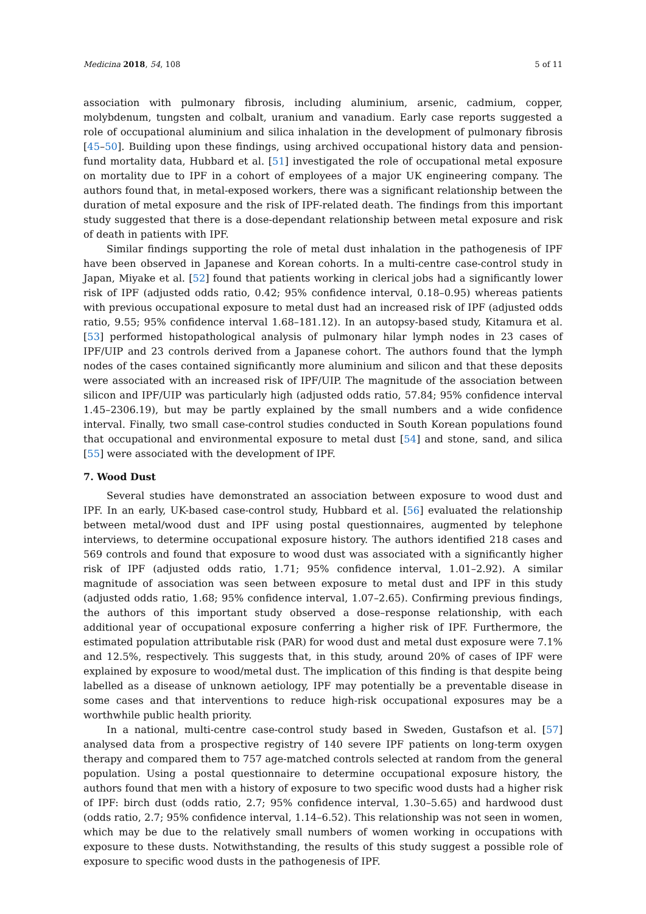Medicina 2018, 54, 108 5 of 11
association with pulmonary fibrosis, including aluminium, arsenic, cadmium, copper, molybdenum, tungsten and colbalt, uranium and vanadium. Early case reports suggested a role of occupational aluminium and silica inhalation in the development of pulmonary fibrosis [45–50]. Building upon these findings, using archived occupational history data and pension-fund mortality data, Hubbard et al. [51] investigated the role of occupational metal exposure on mortality due to IPF in a cohort of employees of a major UK engineering company. The authors found that, in metal-exposed workers, there was a significant relationship between the duration of metal exposure and the risk of IPF-related death. The findings from this important study suggested that there is a dose-dependant relationship between metal exposure and risk of death in patients with IPF.
Similar findings supporting the role of metal dust inhalation in the pathogenesis of IPF have been observed in Japanese and Korean cohorts. In a multi-centre case-control study in Japan, Miyake et al. [52] found that patients working in clerical jobs had a significantly lower risk of IPF (adjusted odds ratio, 0.42; 95% confidence interval, 0.18–0.95) whereas patients with previous occupational exposure to metal dust had an increased risk of IPF (adjusted odds ratio, 9.55; 95% confidence interval 1.68–181.12). In an autopsy-based study, Kitamura et al. [53] performed histopathological analysis of pulmonary hilar lymph nodes in 23 cases of IPF/UIP and 23 controls derived from a Japanese cohort. The authors found that the lymph nodes of the cases contained significantly more aluminium and silicon and that these deposits were associated with an increased risk of IPF/UIP. The magnitude of the association between silicon and IPF/UIP was particularly high (adjusted odds ratio, 57.84; 95% confidence interval 1.45–2306.19), but may be partly explained by the small numbers and a wide confidence interval. Finally, two small case-control studies conducted in South Korean populations found that occupational and environmental exposure to metal dust [54] and stone, sand, and silica [55] were associated with the development of IPF.
7. Wood Dust
Several studies have demonstrated an association between exposure to wood dust and IPF. In an early, UK-based case-control study, Hubbard et al. [56] evaluated the relationship between metal/wood dust and IPF using postal questionnaires, augmented by telephone interviews, to determine occupational exposure history. The authors identified 218 cases and 569 controls and found that exposure to wood dust was associated with a significantly higher risk of IPF (adjusted odds ratio, 1.71; 95% confidence interval, 1.01–2.92). A similar magnitude of association was seen between exposure to metal dust and IPF in this study (adjusted odds ratio, 1.68; 95% confidence interval, 1.07–2.65). Confirming previous findings, the authors of this important study observed a dose–response relationship, with each additional year of occupational exposure conferring a higher risk of IPF. Furthermore, the estimated population attributable risk (PAR) for wood dust and metal dust exposure were 7.1% and 12.5%, respectively. This suggests that, in this study, around 20% of cases of IPF were explained by exposure to wood/metal dust. The implication of this finding is that despite being labelled as a disease of unknown aetiology, IPF may potentially be a preventable disease in some cases and that interventions to reduce high-risk occupational exposures may be a worthwhile public health priority.
In a national, multi-centre case-control study based in Sweden, Gustafson et al. [57] analysed data from a prospective registry of 140 severe IPF patients on long-term oxygen therapy and compared them to 757 age-matched controls selected at random from the general population. Using a postal questionnaire to determine occupational exposure history, the authors found that men with a history of exposure to two specific wood dusts had a higher risk of IPF: birch dust (odds ratio, 2.7; 95% confidence interval, 1.30–5.65) and hardwood dust (odds ratio, 2.7; 95% confidence interval, 1.14–6.52). This relationship was not seen in women, which may be due to the relatively small numbers of women working in occupations with exposure to these dusts. Notwithstanding, the results of this study suggest a possible role of exposure to specific wood dusts in the pathogenesis of IPF.